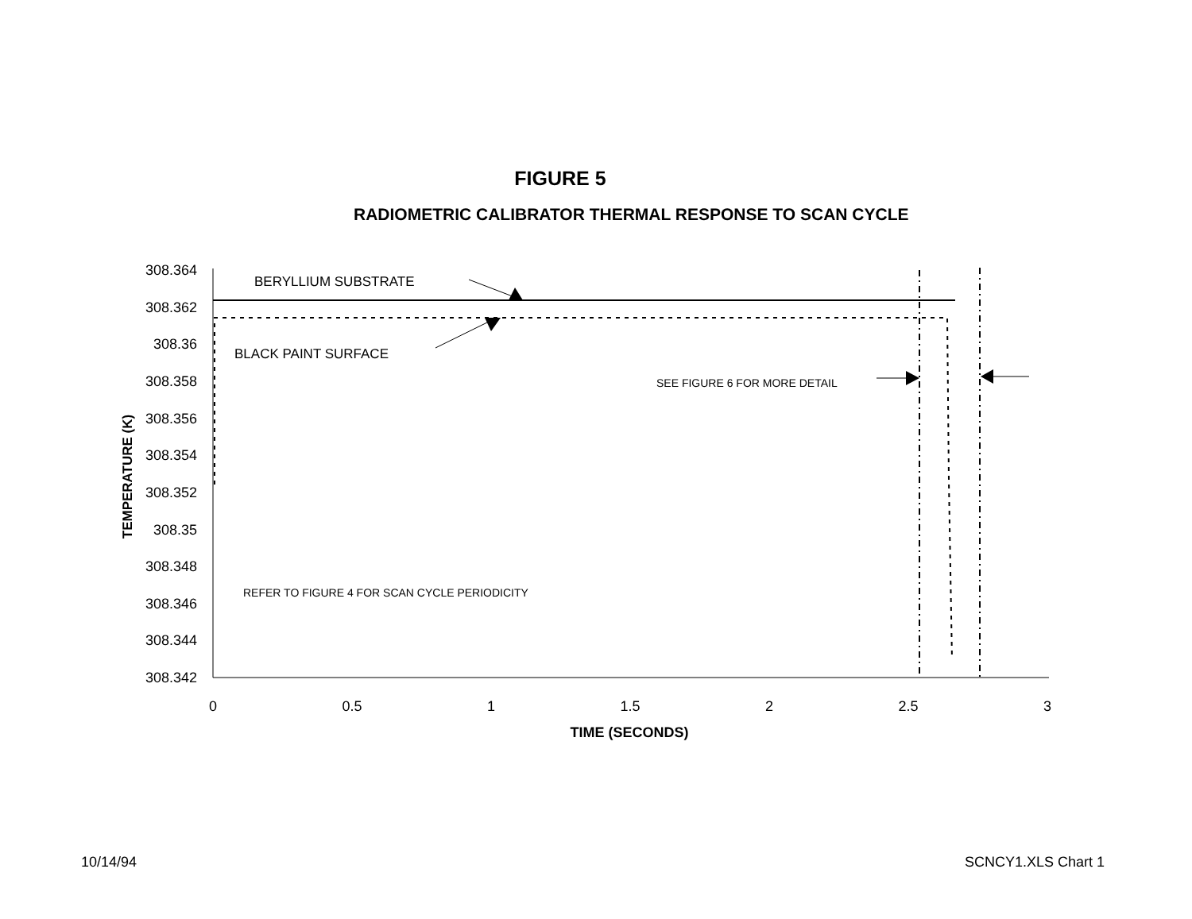FIGURE 5
RADIOMETRIC CALIBRATOR THERMAL RESPONSE TO SCAN CYCLE
308.364
308.362
308.36
308.358
308.356
308.354
308.352
308.35
308.348
308.346
308.344
308.342
0
0.5
1
1.5
2
2.5
3
TIME (SECONDS)
TEMPERATURE (K)
BERYLLIUM SUBSTRATE
BLACK PAINT SURFACE
SEE FIGURE 6 FOR MORE DETAIL
REFER TO FIGURE 4 FOR SCAN CYCLE PERIODICITY
10/14/94 SCNCY1.XLS Chart 1